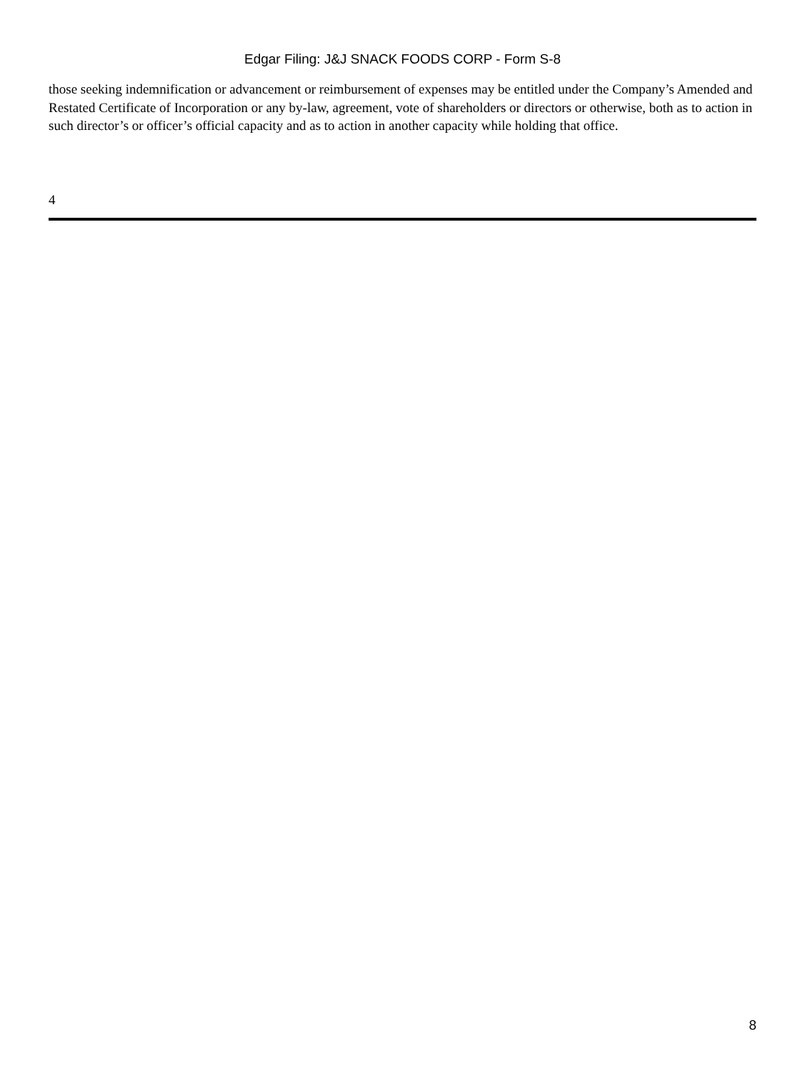Edgar Filing: J&J SNACK FOODS CORP - Form S-8
those seeking indemnification or advancement or reimbursement of expenses may be entitled under the Company’s Amended and Restated Certificate of Incorporation or any by-law, agreement, vote of shareholders or directors or otherwise, both as to action in such director’s or officer’s official capacity and as to action in another capacity while holding that office.
4
8